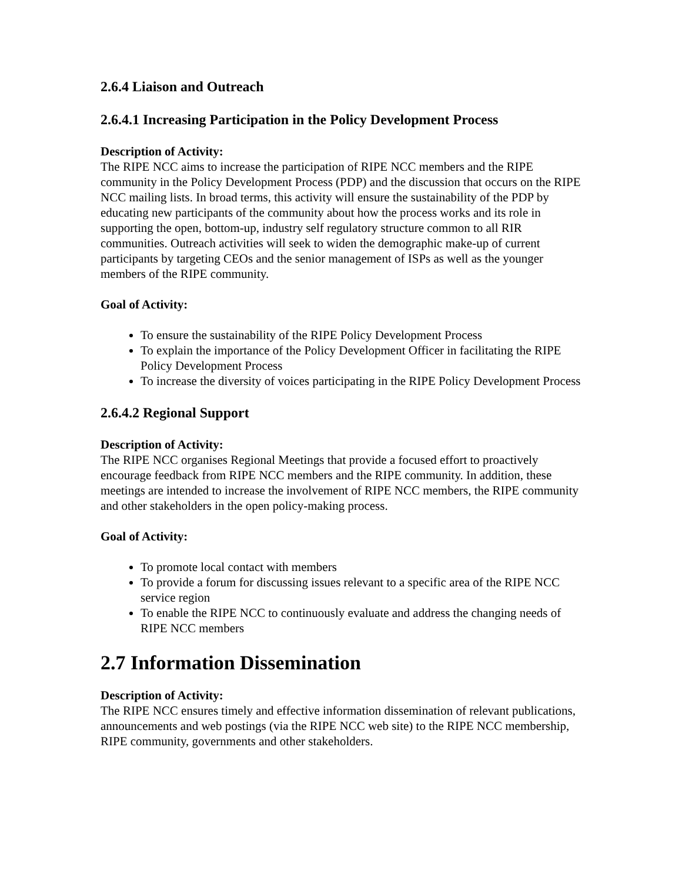2.6.4 Liaison and Outreach
2.6.4.1 Increasing Participation in the Policy Development Process
Description of Activity:
The RIPE NCC aims to increase the participation of RIPE NCC members and the RIPE community in the Policy Development Process (PDP) and the discussion that occurs on the RIPE NCC mailing lists. In broad terms, this activity will ensure the sustainability of the PDP by educating new participants of the community about how the process works and its role in supporting the open, bottom-up, industry self regulatory structure common to all RIR communities. Outreach activities will seek to widen the demographic make-up of current participants by targeting CEOs and the senior management of ISPs as well as the younger members of the RIPE community.
Goal of Activity:
To ensure the sustainability of the RIPE Policy Development Process
To explain the importance of the Policy Development Officer in facilitating the RIPE Policy Development Process
To increase the diversity of voices participating in the RIPE Policy Development Process
2.6.4.2 Regional Support
Description of Activity:
The RIPE NCC organises Regional Meetings that provide a focused effort to proactively encourage feedback from RIPE NCC members and the RIPE community. In addition, these meetings are intended to increase the involvement of RIPE NCC members, the RIPE community and other stakeholders in the open policy-making process.
Goal of Activity:
To promote local contact with members
To provide a forum for discussing issues relevant to a specific area of the RIPE NCC service region
To enable the RIPE NCC to continuously evaluate and address the changing needs of RIPE NCC members
2.7 Information Dissemination
Description of Activity:
The RIPE NCC ensures timely and effective information dissemination of relevant publications, announcements and web postings (via the RIPE NCC web site) to the RIPE NCC membership, RIPE community, governments and other stakeholders.